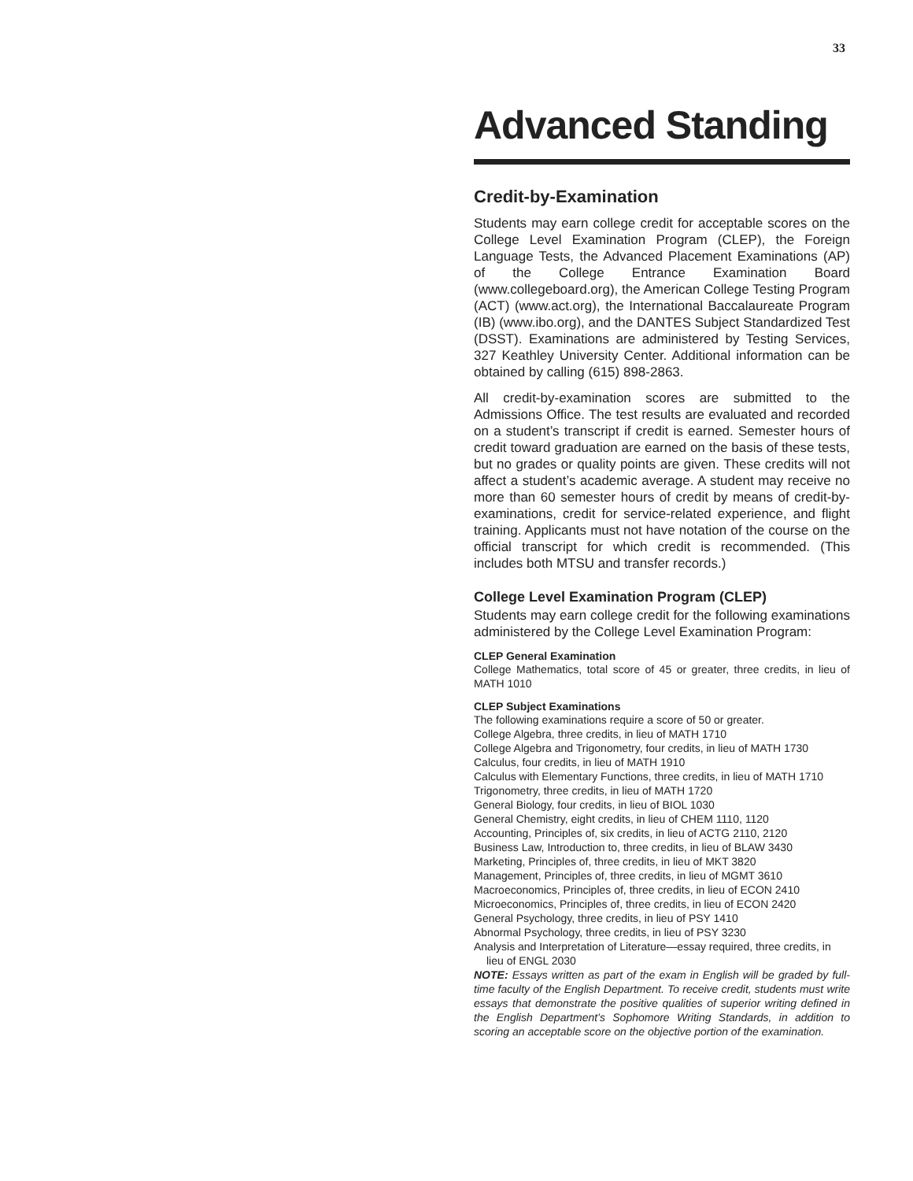33
Advanced Standing
Credit-by-Examination
Students may earn college credit for acceptable scores on the College Level Examination Program (CLEP), the Foreign Language Tests, the Advanced Placement Examinations (AP) of the College Entrance Examination Board (www.collegeboard.org), the American College Testing Program (ACT) (www.act.org), the International Baccalaureate Program (IB) (www.ibo.org), and the DANTES Subject Standardized Test (DSST). Examinations are administered by Testing Services, 327 Keathley University Center. Additional information can be obtained by calling (615) 898-2863.
All credit-by-examination scores are submitted to the Admissions Office. The test results are evaluated and recorded on a student’s transcript if credit is earned. Semester hours of credit toward graduation are earned on the basis of these tests, but no grades or quality points are given. These credits will not affect a student’s academic average. A student may receive no more than 60 semester hours of credit by means of credit-by-examinations, credit for service-related experience, and flight training. Applicants must not have notation of the course on the official transcript for which credit is recommended. (This includes both MTSU and transfer records.)
College Level Examination Program (CLEP)
Students may earn college credit for the following examinations administered by the College Level Examination Program:
CLEP General Examination
College Mathematics, total score of 45 or greater, three credits, in lieu of MATH 1010
CLEP Subject Examinations
The following examinations require a score of 50 or greater.
College Algebra, three credits, in lieu of MATH 1710
College Algebra and Trigonometry, four credits, in lieu of MATH 1730
Calculus, four credits, in lieu of MATH 1910
Calculus with Elementary Functions, three credits, in lieu of MATH 1710
Trigonometry, three credits, in lieu of MATH 1720
General Biology, four credits, in lieu of BIOL 1030
General Chemistry, eight credits, in lieu of CHEM 1110, 1120
Accounting, Principles of, six credits, in lieu of ACTG 2110, 2120
Business Law, Introduction to, three credits, in lieu of BLAW 3430
Marketing, Principles of, three credits, in lieu of MKT 3820
Management, Principles of, three credits, in lieu of MGMT 3610
Macroeconomics, Principles of, three credits, in lieu of ECON 2410
Microeconomics, Principles of, three credits, in lieu of ECON 2420
General Psychology, three credits, in lieu of PSY 1410
Abnormal Psychology, three credits, in lieu of PSY 3230
Analysis and Interpretation of Literature—essay required, three credits, in lieu of ENGL 2030
NOTE: Essays written as part of the exam in English will be graded by full-time faculty of the English Department. To receive credit, students must write essays that demonstrate the positive qualities of superior writing defined in the English Department’s Sophomore Writing Standards, in addition to scoring an acceptable score on the objective portion of the examination.